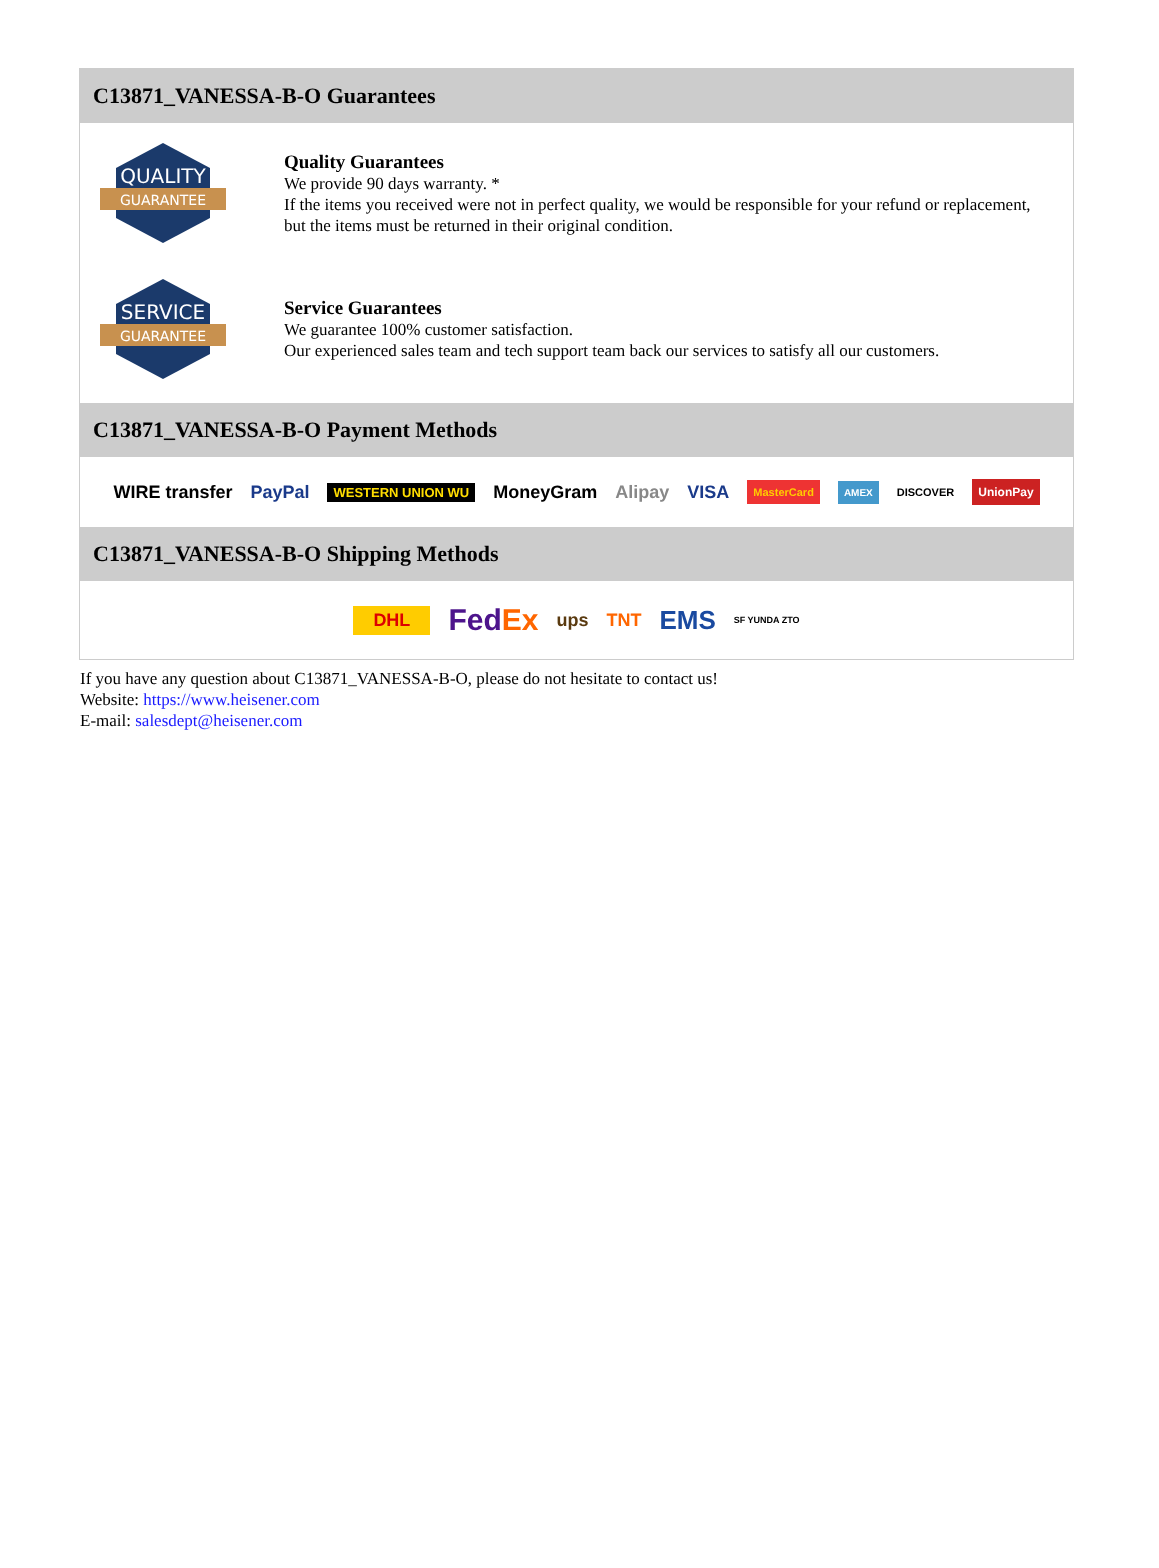C13871_VANESSA-B-O Guarantees
QUALITY
GUARANTEE
Quality Guarantees
We provide 90 days warranty. *
If the items you received were not in perfect quality, we would be responsible for your refund or replacement, but the items must be returned in their original condition.
SERVICE
GUARANTEE
Service Guarantees
We guarantee 100% customer satisfaction.
Our experienced sales team and tech support team back our services to satisfy all our customers.
C13871_VANESSA-B-O Payment Methods
WIRE transfer PayPal WESTERN UNION WU MoneyGram Alipay VISA MasterCard AMEX DISCOVER UnionPay
C13871_VANESSA-B-O Shipping Methods
DHL FedEx ups TNT EMS SF YUNDA ZTO
If you have any question about C13871_VANESSA-B-O, please do not hesitate to contact us!
Website: https://www.heisener.com
E-mail: salesdept@heisener.com